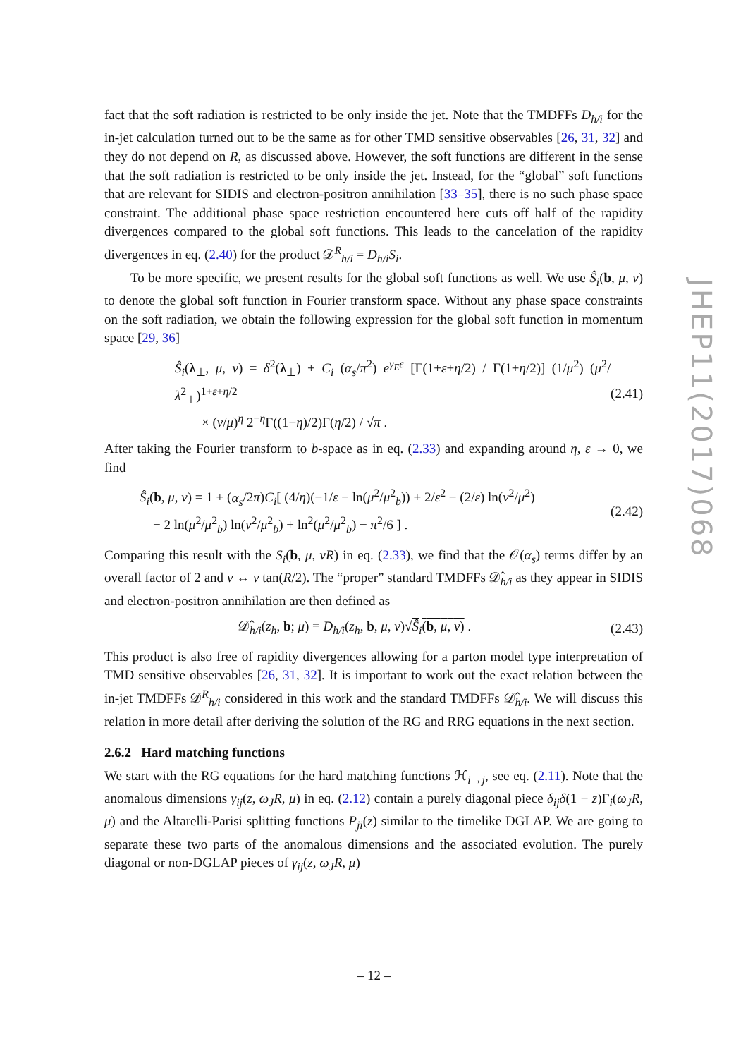fact that the soft radiation is restricted to be only inside the jet. Note that the TMDFFs D<sub>h/i</sub> for the in-jet calculation turned out to be the same as for other TMD sensitive observables [26, 31, 32] and they do not depend on R, as discussed above. However, the soft functions are different in the sense that the soft radiation is restricted to be only inside the jet. Instead, for the “global” soft functions that are relevant for SIDIS and electron-positron annihilation [33–35], there is no such phase space constraint. The additional phase space restriction encountered here cuts off half of the rapidity divergences compared to the global soft functions. This leads to the cancelation of the rapidity divergences in eq. (2.40) for the product 𝒟<sup>R</sup><sub>h/i</sub> = D<sub>h/i</sub>S<sub>i</sub>.
To be more specific, we present results for the global soft functions as well. We use Ŝ<sub>i</sub>(b, μ, ν) to denote the global soft function in Fourier transform space. Without any phase space constraints on the soft radiation, we obtain the following expression for the global soft function in momentum space [29, 36]
Ŝ<sub>i</sub>(λ<sub>⊥</sub>, μ, ν) = δ<sup>2</sup>(λ<sub>⊥</sub>) + C<sub>i</sub> (α<sub>s</sub>/π<sup>2</sup>) e<sup>γ<sub>E</sub>ε</sup> [Γ(1+ε+η/2) / Γ(1+η/2)] (1/μ<sup>2</sup>) (μ<sup>2</sup>/λ<sup>2</sup><sub>⊥</sub>)<sup>1+ε+η/2</sup>
× (ν/μ)<sup>η</sup> 2<sup>−η</sup>Γ((1−η)/2)Γ(η/2) / √π . (2.41)
After taking the Fourier transform to b-space as in eq. (2.33) and expanding around η, ε → 0, we find
Ŝ<sub>i</sub>(b, μ, ν) = 1 + (α<sub>s</sub>/2π)C<sub>i</sub>[ (4/η)(−1/ε − ln(μ<sup>2</sup>/μ<sup>2</sup><sub>b</sub>)) + 2/ε<sup>2</sup> − (2/ε) ln(ν<sup>2</sup>/μ<sup>2</sup>)
− 2 ln(μ<sup>2</sup>/μ<sup>2</sup><sub>b</sub>) ln(ν<sup>2</sup>/μ<sup>2</sup><sub>b</sub>) + ln<sup>2</sup>(μ<sup>2</sup>/μ<sup>2</sup><sub>b</sub>) − π<sup>2</sup>/6 ] . (2.42)
Comparing this result with the S<sub>i</sub>(b, μ, νR) in eq. (2.33), we find that the 𝒪(α<sub>s</sub>) terms differ by an overall factor of 2 and ν ↔ ν tan(R/2). The “proper” standard TMDFFs 𝒟̂<sub>h/i</sub> as they appear in SIDIS and electron-positron annihilation are then defined as
𝒟̂<sub>h/i</sub>(z<sub>h</sub>, b; μ) ≡ D<sub>h/i</sub>(z<sub>h</sub>, b, μ, ν)√Ŝ<sub>i</sub>(b, μ, ν) . (2.43)
This product is also free of rapidity divergences allowing for a parton model type interpretation of TMD sensitive observables [26, 31, 32]. It is important to work out the exact relation between the in-jet TMDFFs 𝒟<sup>R</sup><sub>h/i</sub> considered in this work and the standard TMDFFs 𝒟̂<sub>h/i</sub>. We will discuss this relation in more detail after deriving the solution of the RG and RRG equations in the next section.
2.6.2 Hard matching functions
We start with the RG equations for the hard matching functions ℋ<sub>i→j</sub>, see eq. (2.11). Note that the anomalous dimensions γ<sub>ij</sub>(z, ω<sub>J</sub>R, μ) in eq. (2.12) contain a purely diagonal piece δ<sub>ij</sub>δ(1 − z)Γ<sub>i</sub>(ω<sub>J</sub>R, μ) and the Altarelli-Parisi splitting functions P<sub>ji</sub>(z) similar to the timelike DGLAP. We are going to separate these two parts of the anomalous dimensions and the associated evolution. The purely diagonal or non-DGLAP pieces of γ<sub>ij</sub>(z, ω<sub>J</sub>R, μ)
JHEP11(2017)068
– 12 –